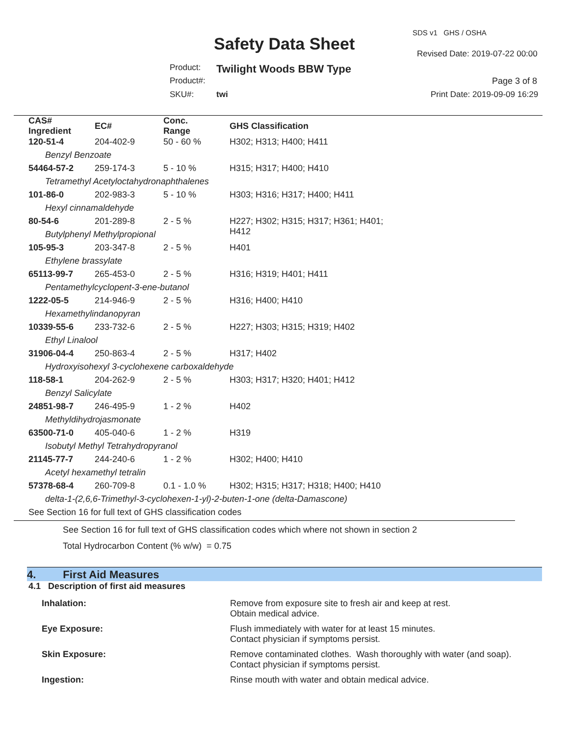SDS v1 GHS / OSHA
Safety Data Sheet Revised Date: 2019-07-22 00:00
Product: Twilight Woods BBW Type
Product#: Page 3 of 8
SKU#: twi Print Date: 2019-09-09 16:29
| CAS# Ingredient | EC# | Conc. Range | GHS Classification |
| --- | --- | --- | --- |
| 120-51-4 | 204-402-9 | 50 - 60 % | H302; H313; H400; H411 |
| Benzyl Benzoate | | | |
| 54464-57-2 | 259-174-3 | 5 - 10 % | H315; H317; H400; H410 |
| Tetramethyl Acetyloctahydronaphthalenes | | | |
| 101-86-0 | 202-983-3 | 5 - 10 % | H303; H316; H317; H400; H411 |
| Hexyl cinnamaldehyde | | | |
| 80-54-6 | 201-289-8 | 2 - 5 % | H227; H302; H315; H317; H361; H401; H412 |
| Butylphenyl Methylpropional | | | |
| 105-95-3 | 203-347-8 | 2 - 5 % | H401 |
| Ethylene brassylate | | | |
| 65113-99-7 | 265-453-0 | 2 - 5 % | H316; H319; H401; H411 |
| Pentamethylcyclopent-3-ene-butanol | | | |
| 1222-05-5 | 214-946-9 | 2 - 5 % | H316; H400; H410 |
| Hexamethylindanopyran | | | |
| 10339-55-6 | 233-732-6 | 2 - 5 % | H227; H303; H315; H319; H402 |
| Ethyl Linalool | | | |
| 31906-04-4 | 250-863-4 | 2 - 5 % | H317; H402 |
| Hydroxyisohexyl 3-cyclohexene carboxaldehyde | | | |
| 118-58-1 | 204-262-9 | 2 - 5 % | H303; H317; H320; H401; H412 |
| Benzyl Salicylate | | | |
| 24851-98-7 | 246-495-9 | 1 - 2 % | H402 |
| Methyldihydrojasmonate | | | |
| 63500-71-0 | 405-040-6 | 1 - 2 % | H319 |
| Isobutyl Methyl Tetrahydropyranol | | | |
| 21145-77-7 | 244-240-6 | 1 - 2 % | H302; H400; H410 |
| Acetyl hexamethyl tetralin | | | |
| 57378-68-4 | 260-709-8 | 0.1 - 1.0 % | H302; H315; H317; H318; H400; H410 |
| delta-1-(2,6,6-Trimethyl-3-cyclohexen-1-yl)-2-buten-1-one (delta-Damascone) | | | |
| See Section 16 for full text of GHS classification codes | | | |
See Section 16 for full text of GHS classification codes which where not shown in section 2
Total Hydrocarbon Content (% w/w) = 0.75
4. First Aid Measures
4.1 Description of first aid measures
| Inhalation: | Remove from exposure site to fresh air and keep at rest. Obtain medical advice. |
| Eye Exposure: | Flush immediately with water for at least 15 minutes. Contact physician if symptoms persist. |
| Skin Exposure: | Remove contaminated clothes. Wash thoroughly with water (and soap). Contact physician if symptoms persist. |
| Ingestion: | Rinse mouth with water and obtain medical advice. |